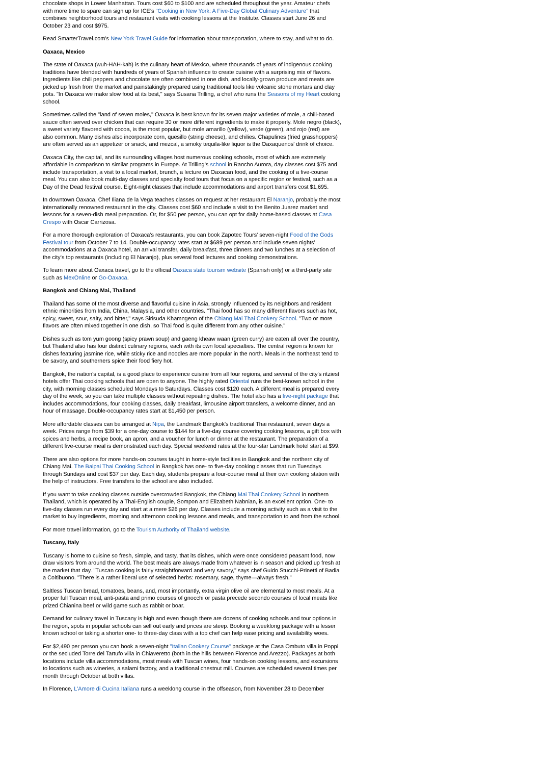chocolate shops in Lower Manhattan. Tours cost $60 to $100 and are scheduled throughout the year. Amateur chefs with more time to spare can sign up for ICE's "Cooking in New York: A Five-Day Global Culinary Adventure" that combines neighborhood tours and restaurant visits with cooking lessons at the Institute. Classes start June 26 and October 23 and cost $975.
Read SmarterTravel.com's New York Travel Guide for information about transportation, where to stay, and what to do.
Oaxaca, Mexico
The state of Oaxaca (wuh-HAH-kah) is the culinary heart of Mexico, where thousands of years of indigenous cooking traditions have blended with hundreds of years of Spanish influence to create cuisine with a surprising mix of flavors. Ingredients like chili peppers and chocolate are often combined in one dish, and locally-grown produce and meats are picked up fresh from the market and painstakingly prepared using traditional tools like volcanic stone mortars and clay pots. "In Oaxaca we make slow food at its best," says Susana Trilling, a chef who runs the Seasons of my Heart cooking school.
Sometimes called the "land of seven moles," Oaxaca is best known for its seven major varieties of mole, a chili-based sauce often served over chicken that can require 30 or more different ingredients to make it properly. Mole negro (black), a sweet variety flavored with cocoa, is the most popular, but mole amarillo (yellow), verde (green), and rojo (red) are also common. Many dishes also incorporate corn, quesillo (string cheese), and chilies. Chapulines (fried grasshoppers) are often served as an appetizer or snack, and mezcal, a smoky tequila-like liquor is the Oaxaquenos' drink of choice.
Oaxaca City, the capital, and its surrounding villages host numerous cooking schools, most of which are extremely affordable in comparison to similar programs in Europe. At Trilling's school in Rancho Aurora, day classes cost $75 and include transportation, a visit to a local market, brunch, a lecture on Oaxacan food, and the cooking of a five-course meal. You can also book multi-day classes and specialty food tours that focus on a specific region or festival, such as a Day of the Dead festival course. Eight-night classes that include accommodations and airport transfers cost $1,695.
In downtown Oaxaca, Chef Iliana de la Vega teaches classes on request at her restaurant El Naranjo, probably the most internationally renowned restaurant in the city. Classes cost $60 and include a visit to the Benito Juarez market and lessons for a seven-dish meal preparation. Or, for $50 per person, you can opt for daily home-based classes at Casa Crespo with Oscar Carrizosa.
For a more thorough exploration of Oaxaca's restaurants, you can book Zapotec Tours' seven-night Food of the Gods Festival tour from October 7 to 14. Double-occupancy rates start at $689 per person and include seven nights' accommodations at a Oaxaca hotel, an arrival transfer, daily breakfast, three dinners and two lunches at a selection of the city's top restaurants (including El Naranjo), plus several food lectures and cooking demonstrations.
To learn more about Oaxaca travel, go to the official Oaxaca state tourism website (Spanish only) or a third-party site such as MexOnline or Go-Oaxaca.
Bangkok and Chiang Mai, Thailand
Thailand has some of the most diverse and flavorful cuisine in Asia, strongly influenced by its neighbors and resident ethnic minorities from India, China, Malaysia, and other countries. "Thai food has so many different flavors such as hot, spicy, sweet, sour, salty, and bitter," says Sirisuda Khamngeon of the Chiang Mai Thai Cookery School. "Two or more flavors are often mixed together in one dish, so Thai food is quite different from any other cuisine."
Dishes such as tom yum goong (spicy prawn soup) and gaeng kheaw waan (green curry) are eaten all over the country, but Thailand also has four distinct culinary regions, each with its own local specialties. The central region is known for dishes featuring jasmine rice, while sticky rice and noodles are more popular in the north. Meals in the northeast tend to be savory, and southerners spice their food fiery hot.
Bangkok, the nation's capital, is a good place to experience cuisine from all four regions, and several of the city's ritziest hotels offer Thai cooking schools that are open to anyone. The highly rated Oriental runs the best-known school in the city, with morning classes scheduled Mondays to Saturdays. Classes cost $120 each. A different meal is prepared every day of the week, so you can take multiple classes without repeating dishes. The hotel also has a five-night package that includes accommodations, four cooking classes, daily breakfast, limousine airport transfers, a welcome dinner, and an hour of massage. Double-occupancy rates start at $1,450 per person.
More affordable classes can be arranged at Nipa, the Landmark Bangkok's traditional Thai restaurant, seven days a week. Prices range from $39 for a one-day course to $144 for a five-day course covering cooking lessons, a gift box with spices and herbs, a recipe book, an apron, and a voucher for lunch or dinner at the restaurant. The preparation of a different five-course meal is demonstrated each day. Special weekend rates at the four-star Landmark hotel start at $99.
There are also options for more hands-on courses taught in home-style facilities in Bangkok and the northern city of Chiang Mai. The Baipai Thai Cooking School in Bangkok has one- to five-day cooking classes that run Tuesdays through Sundays and cost $37 per day. Each day, students prepare a four-course meal at their own cooking station with the help of instructors. Free transfers to the school are also included.
If you want to take cooking classes outside overcrowded Bangkok, the Chiang Mai Thai Cookery School in northern Thailand, which is operated by a Thai-English couple, Sompon and Elizabeth Nabnian, is an excellent option. One- to five-day classes run every day and start at a mere $26 per day. Classes include a morning activity such as a visit to the market to buy ingredients, morning and afternoon cooking lessons and meals, and transportation to and from the school.
For more travel information, go to the Tourism Authority of Thailand website.
Tuscany, Italy
Tuscany is home to cuisine so fresh, simple, and tasty, that its dishes, which were once considered peasant food, now draw visitors from around the world. The best meals are always made from whatever is in season and picked up fresh at the market that day. "Tuscan cooking is fairly straightforward and very savory," says chef Guido Stucchi-Prinetti of Badia a Coltibuono. "There is a rather liberal use of selected herbs: rosemary, sage, thyme—always fresh."
Saltless Tuscan bread, tomatoes, beans, and, most importantly, extra virgin olive oil are elemental to most meals. At a proper full Tuscan meal, anti-pasta and primo courses of gnocchi or pasta precede secondo courses of local meats like prized Chianina beef or wild game such as rabbit or boar.
Demand for culinary travel in Tuscany is high and even though there are dozens of cooking schools and tour options in the region, spots in popular schools can sell out early and prices are steep. Booking a weeklong package with a lesser known school or taking a shorter one- to three-day class with a top chef can help ease pricing and availability woes.
For $2,490 per person you can book a seven-night "Italian Cookery Course" package at the Casa Ombuto villa in Poppi or the secluded Torre del Tartufo villa in Chiaveretto (both in the hills between Florence and Arezzo). Packages at both locations include villa accommodations, most meals with Tuscan wines, four hands-on cooking lessons, and excursions to locations such as wineries, a salami factory, and a traditional chestnut mill. Courses are scheduled several times per month through October at both villas.
In Florence, L'Amore di Cucina Italiana runs a weeklong course in the offseason, from November 28 to December